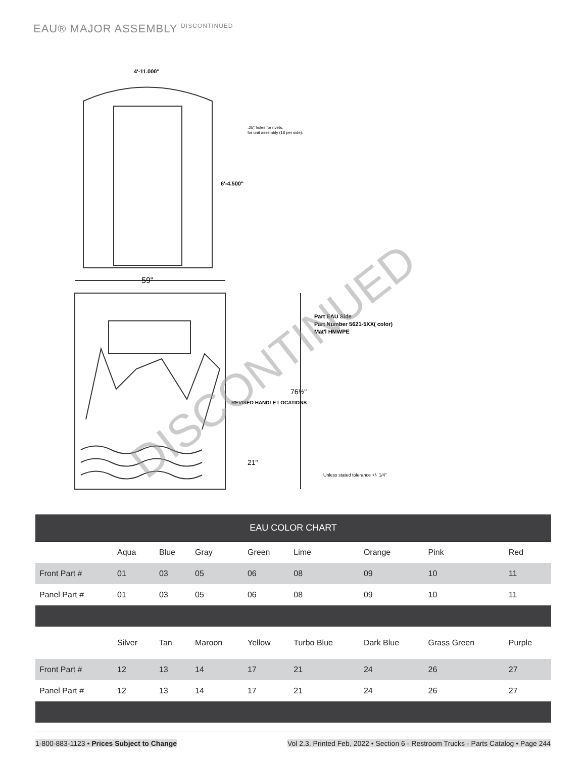EAU® MAJOR ASSEMBLY DISCONTINUED
4'-11.000"
.25" holes for rivets,
for unit assembly (18 per side).
6'-4.500"
59"
Part EAU Side
Part Number 5621-5XX( color)
Mat'l HMWPE
76½"
REVISED HANDLE LOCATIONS
21"
Unless stated tolerance +/- 1/4"
DISCONTINUED
| EAU COLOR CHART | | | | | | | | |
| --- | --- | --- | --- | --- | --- | --- | --- | --- |
| | Aqua | Blue | Gray | Green | Lime | Orange | Pink | Red |
| Front Part # | 01 | 03 | 05 | 06 | 08 | 09 | 10 | 11 |
| Panel Part # | 01 | 03 | 05 | 06 | 08 | 09 | 10 | 11 |
| | Silver | Tan | Maroon | Yellow | Turbo Blue | Dark Blue | Grass Green | Purple |
| Front Part # | 12 | 13 | 14 | 17 | 21 | 24 | 26 | 27 |
| Panel Part # | 12 | 13 | 14 | 17 | 21 | 24 | 26 | 27 |
1-800-883-1123 • Prices Subject to Change Vol 2.3, Printed Feb, 2022 • Section 6 - Restroom Trucks - Parts Catalog • Page 244